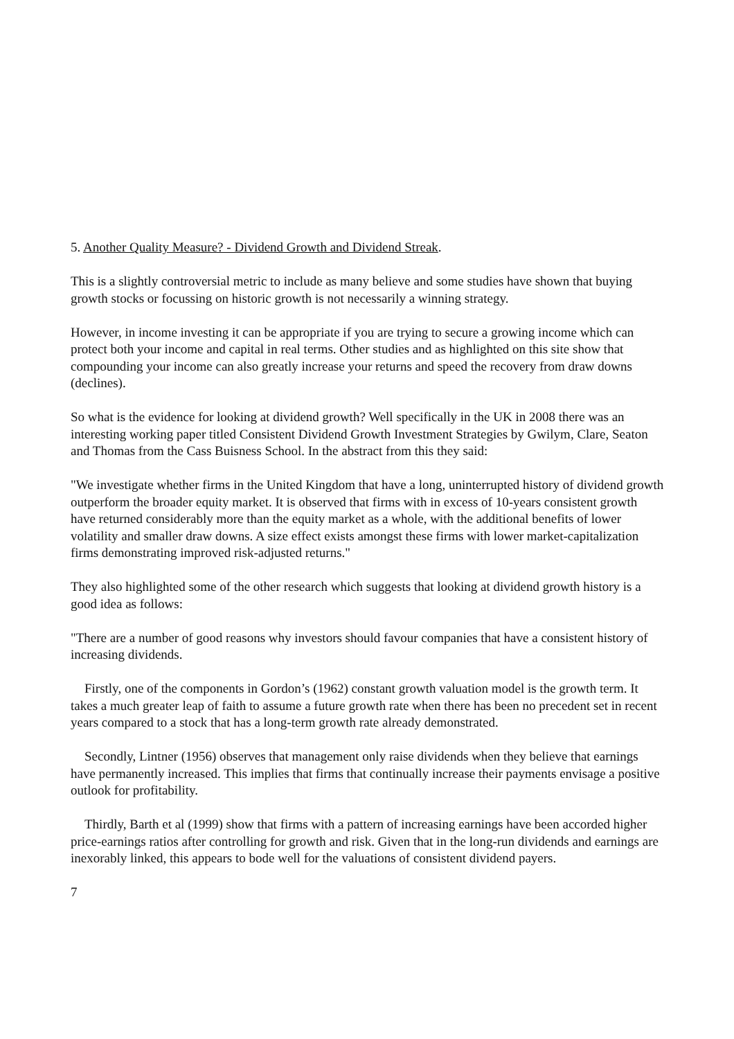5. Another Quality Measure? - Dividend Growth and Dividend Streak.
This is a slightly controversial metric to include as many believe and some studies have shown that buying growth stocks or focussing on historic growth is not necessarily a winning strategy.
However, in income investing it can be appropriate if you are trying to secure a growing income which can protect both your income and capital in real terms. Other studies and as highlighted on this site show that compounding your income can also greatly increase your returns and speed the recovery from draw downs (declines).
So what is the evidence for looking at dividend growth? Well specifically in the UK in 2008 there was an interesting working paper titled Consistent Dividend Growth Investment Strategies by Gwilym, Clare, Seaton and Thomas from the Cass Buisness School. In the abstract from this they said:
"We investigate whether firms in the United Kingdom that have a long, uninterrupted history of dividend growth outperform the broader equity market. It is observed that firms with in excess of 10-years consistent growth have returned considerably more than the equity market as a whole, with the additional benefits of lower volatility and smaller draw downs. A size effect exists amongst these firms with lower market-capitalization firms demonstrating improved risk-adjusted returns."
They also highlighted some of the other research which suggests that looking at dividend growth history is a good idea as follows:
"There are a number of good reasons why investors should favour companies that have a consistent history of increasing dividends.
Firstly, one of the components in Gordon’s (1962) constant growth valuation model is the growth term. It takes a much greater leap of faith to assume a future growth rate when there has been no precedent set in recent years compared to a stock that has a long-term growth rate already demonstrated.
Secondly, Lintner (1956) observes that management only raise dividends when they believe that earnings have permanently increased. This implies that firms that continually increase their payments envisage a positive outlook for profitability.
Thirdly, Barth et al (1999) show that firms with a pattern of increasing earnings have been accorded higher price-earnings ratios after controlling for growth and risk. Given that in the long-run dividends and earnings are inexorably linked, this appears to bode well for the valuations of consistent dividend payers.
7